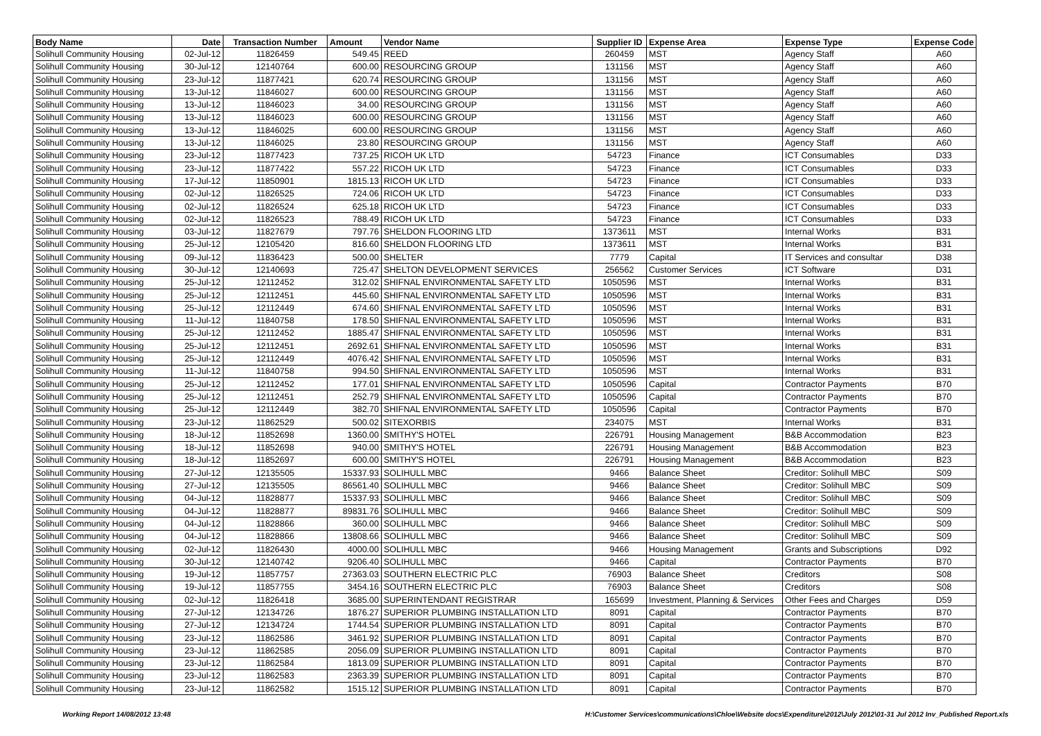| Body Name | Date | Transaction Number | Amount | Vendor Name | Supplier ID | Expense Area | Expense Type | Expense Code |
| --- | --- | --- | --- | --- | --- | --- | --- | --- |
| Solihull Community Housing | 02-Jul-12 | 11826459 | 549.45 | REED | 260459 | MST | Agency Staff | A60 |
| Solihull Community Housing | 30-Jul-12 | 12140764 | 600.00 | RESOURCING GROUP | 131156 | MST | Agency Staff | A60 |
| Solihull Community Housing | 23-Jul-12 | 11877421 | 620.74 | RESOURCING GROUP | 131156 | MST | Agency Staff | A60 |
| Solihull Community Housing | 13-Jul-12 | 11846027 | 600.00 | RESOURCING GROUP | 131156 | MST | Agency Staff | A60 |
| Solihull Community Housing | 13-Jul-12 | 11846023 | 34.00 | RESOURCING GROUP | 131156 | MST | Agency Staff | A60 |
| Solihull Community Housing | 13-Jul-12 | 11846023 | 600.00 | RESOURCING GROUP | 131156 | MST | Agency Staff | A60 |
| Solihull Community Housing | 13-Jul-12 | 11846025 | 600.00 | RESOURCING GROUP | 131156 | MST | Agency Staff | A60 |
| Solihull Community Housing | 13-Jul-12 | 11846025 | 23.80 | RESOURCING GROUP | 131156 | MST | Agency Staff | A60 |
| Solihull Community Housing | 23-Jul-12 | 11877423 | 737.25 | RICOH UK LTD | 54723 | Finance | ICT Consumables | D33 |
| Solihull Community Housing | 23-Jul-12 | 11877422 | 557.22 | RICOH UK LTD | 54723 | Finance | ICT Consumables | D33 |
| Solihull Community Housing | 17-Jul-12 | 11850901 | 1815.13 | RICOH UK LTD | 54723 | Finance | ICT Consumables | D33 |
| Solihull Community Housing | 02-Jul-12 | 11826525 | 724.06 | RICOH UK LTD | 54723 | Finance | ICT Consumables | D33 |
| Solihull Community Housing | 02-Jul-12 | 11826524 | 625.18 | RICOH UK LTD | 54723 | Finance | ICT Consumables | D33 |
| Solihull Community Housing | 02-Jul-12 | 11826523 | 788.49 | RICOH UK LTD | 54723 | Finance | ICT Consumables | D33 |
| Solihull Community Housing | 03-Jul-12 | 11827679 | 797.76 | SHELDON FLOORING LTD | 1373611 | MST | Internal Works | B31 |
| Solihull Community Housing | 25-Jul-12 | 12105420 | 816.60 | SHELDON FLOORING LTD | 1373611 | MST | Internal Works | B31 |
| Solihull Community Housing | 09-Jul-12 | 11836423 | 500.00 | SHELTER | 7779 | Capital | IT Services and consultar | D38 |
| Solihull Community Housing | 30-Jul-12 | 12140693 | 725.47 | SHELTON DEVELOPMENT SERVICES | 256562 | Customer Services | ICT Software | D31 |
| Solihull Community Housing | 25-Jul-12 | 12112452 | 312.02 | SHIFNAL ENVIRONMENTAL SAFETY LTD | 1050596 | MST | Internal Works | B31 |
| Solihull Community Housing | 25-Jul-12 | 12112451 | 445.60 | SHIFNAL ENVIRONMENTAL SAFETY LTD | 1050596 | MST | Internal Works | B31 |
| Solihull Community Housing | 25-Jul-12 | 12112449 | 674.60 | SHIFNAL ENVIRONMENTAL SAFETY LTD | 1050596 | MST | Internal Works | B31 |
| Solihull Community Housing | 11-Jul-12 | 11840758 | 178.50 | SHIFNAL ENVIRONMENTAL SAFETY LTD | 1050596 | MST | Internal Works | B31 |
| Solihull Community Housing | 25-Jul-12 | 12112452 | 1885.47 | SHIFNAL ENVIRONMENTAL SAFETY LTD | 1050596 | MST | Internal Works | B31 |
| Solihull Community Housing | 25-Jul-12 | 12112451 | 2692.61 | SHIFNAL ENVIRONMENTAL SAFETY LTD | 1050596 | MST | Internal Works | B31 |
| Solihull Community Housing | 25-Jul-12 | 12112449 | 4076.42 | SHIFNAL ENVIRONMENTAL SAFETY LTD | 1050596 | MST | Internal Works | B31 |
| Solihull Community Housing | 11-Jul-12 | 11840758 | 994.50 | SHIFNAL ENVIRONMENTAL SAFETY LTD | 1050596 | MST | Internal Works | B31 |
| Solihull Community Housing | 25-Jul-12 | 12112452 | 177.01 | SHIFNAL ENVIRONMENTAL SAFETY LTD | 1050596 | Capital | Contractor Payments | B70 |
| Solihull Community Housing | 25-Jul-12 | 12112451 | 252.79 | SHIFNAL ENVIRONMENTAL SAFETY LTD | 1050596 | Capital | Contractor Payments | B70 |
| Solihull Community Housing | 25-Jul-12 | 12112449 | 382.70 | SHIFNAL ENVIRONMENTAL SAFETY LTD | 1050596 | Capital | Contractor Payments | B70 |
| Solihull Community Housing | 23-Jul-12 | 11862529 | 500.02 | SITEXORBIS | 234075 | MST | Internal Works | B31 |
| Solihull Community Housing | 18-Jul-12 | 11852698 | 1360.00 | SMITHY'S HOTEL | 226791 | Housing Management | B&B Accommodation | B23 |
| Solihull Community Housing | 18-Jul-12 | 11852698 | 940.00 | SMITHY'S HOTEL | 226791 | Housing Management | B&B Accommodation | B23 |
| Solihull Community Housing | 18-Jul-12 | 11852697 | 600.00 | SMITHY'S HOTEL | 226791 | Housing Management | B&B Accommodation | B23 |
| Solihull Community Housing | 27-Jul-12 | 12135505 | 15337.93 | SOLIHULL MBC | 9466 | Balance Sheet | Creditor: Solihull MBC | S09 |
| Solihull Community Housing | 27-Jul-12 | 12135505 | 86561.40 | SOLIHULL MBC | 9466 | Balance Sheet | Creditor: Solihull MBC | S09 |
| Solihull Community Housing | 04-Jul-12 | 11828877 | 15337.93 | SOLIHULL MBC | 9466 | Balance Sheet | Creditor: Solihull MBC | S09 |
| Solihull Community Housing | 04-Jul-12 | 11828877 | 89831.76 | SOLIHULL MBC | 9466 | Balance Sheet | Creditor: Solihull MBC | S09 |
| Solihull Community Housing | 04-Jul-12 | 11828866 | 360.00 | SOLIHULL MBC | 9466 | Balance Sheet | Creditor: Solihull MBC | S09 |
| Solihull Community Housing | 04-Jul-12 | 11828866 | 13808.66 | SOLIHULL MBC | 9466 | Balance Sheet | Creditor: Solihull MBC | S09 |
| Solihull Community Housing | 02-Jul-12 | 11826430 | 4000.00 | SOLIHULL MBC | 9466 | Housing Management | Grants and Subscriptions | D92 |
| Solihull Community Housing | 30-Jul-12 | 12140742 | 9206.40 | SOLIHULL MBC | 9466 | Capital | Contractor Payments | B70 |
| Solihull Community Housing | 19-Jul-12 | 11857757 | 27363.03 | SOUTHERN ELECTRIC PLC | 76903 | Balance Sheet | Creditors | S08 |
| Solihull Community Housing | 19-Jul-12 | 11857755 | 3454.16 | SOUTHERN ELECTRIC PLC | 76903 | Balance Sheet | Creditors | S08 |
| Solihull Community Housing | 02-Jul-12 | 11826418 | 3685.00 | SUPERINTENDANT REGISTRAR | 165699 | Investment, Planning & Services | Other Fees and Charges | D59 |
| Solihull Community Housing | 27-Jul-12 | 12134726 | 1876.27 | SUPERIOR PLUMBING INSTALLATION LTD | 8091 | Capital | Contractor Payments | B70 |
| Solihull Community Housing | 27-Jul-12 | 12134724 | 1744.54 | SUPERIOR PLUMBING INSTALLATION LTD | 8091 | Capital | Contractor Payments | B70 |
| Solihull Community Housing | 23-Jul-12 | 11862586 | 3461.92 | SUPERIOR PLUMBING INSTALLATION LTD | 8091 | Capital | Contractor Payments | B70 |
| Solihull Community Housing | 23-Jul-12 | 11862585 | 2056.09 | SUPERIOR PLUMBING INSTALLATION LTD | 8091 | Capital | Contractor Payments | B70 |
| Solihull Community Housing | 23-Jul-12 | 11862584 | 1813.09 | SUPERIOR PLUMBING INSTALLATION LTD | 8091 | Capital | Contractor Payments | B70 |
| Solihull Community Housing | 23-Jul-12 | 11862583 | 2363.39 | SUPERIOR PLUMBING INSTALLATION LTD | 8091 | Capital | Contractor Payments | B70 |
| Solihull Community Housing | 23-Jul-12 | 11862582 | 1515.12 | SUPERIOR PLUMBING INSTALLATION LTD | 8091 | Capital | Contractor Payments | B70 |
Working Report 14/08/2012 13:48 H:\Customer Services\communications\Chloe\Website docs\Expenditure\2012\July 2012\01-31 Jul 2012 Inv_Published Report.xls